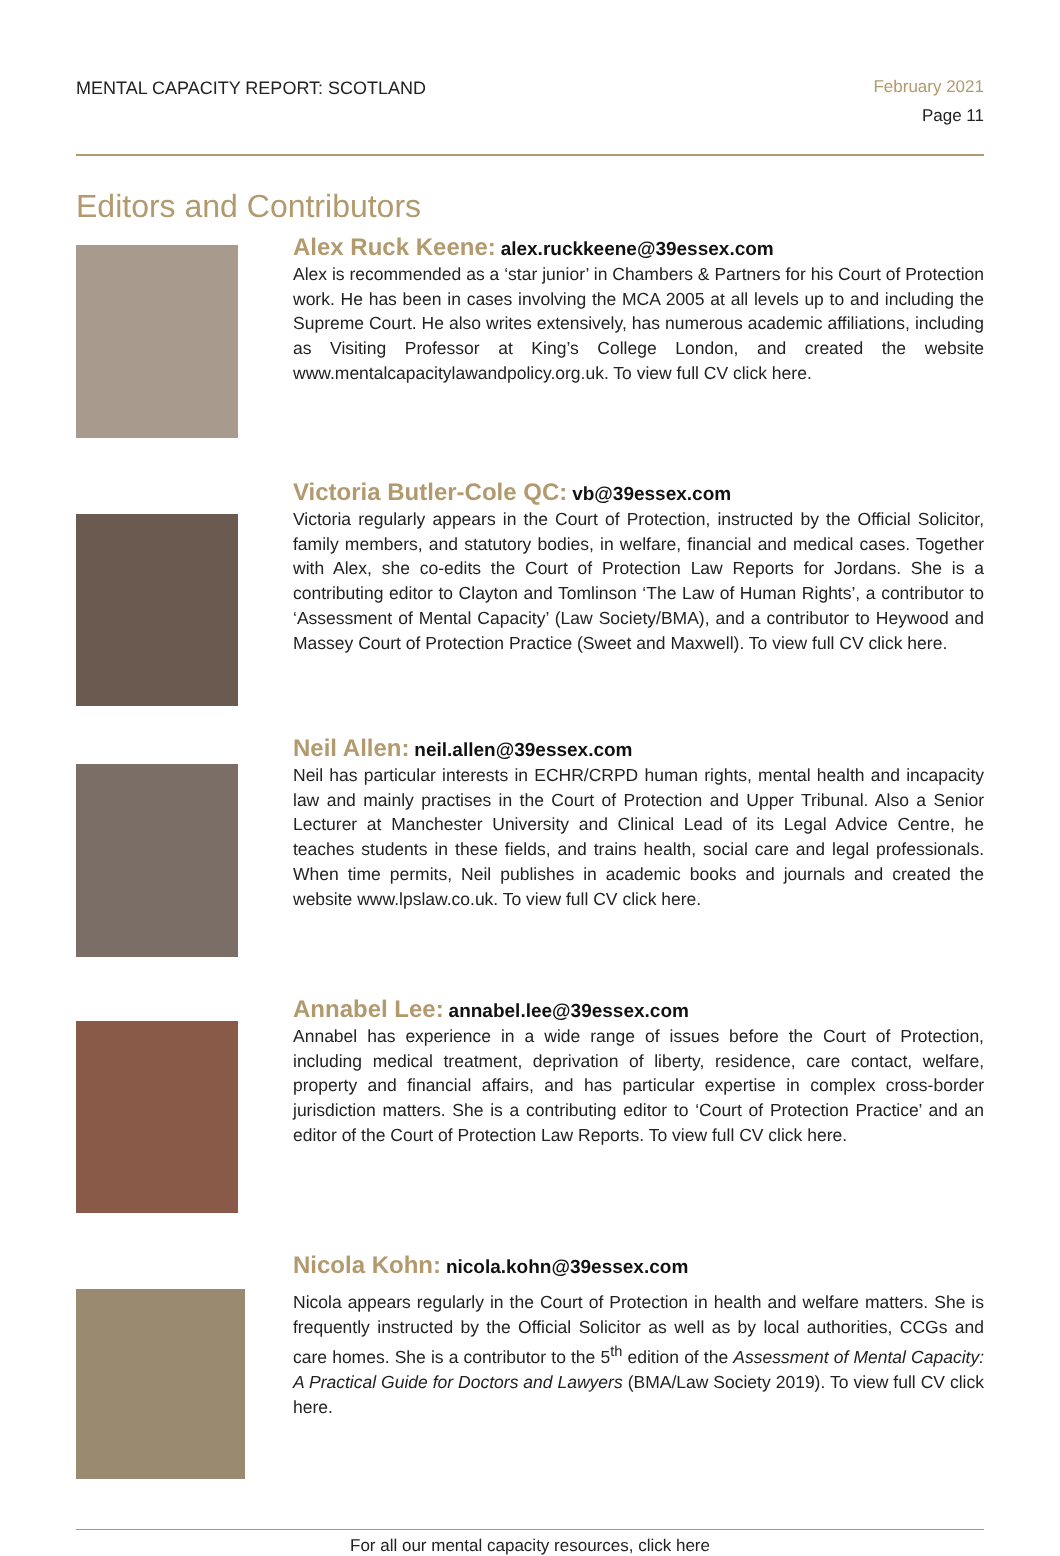MENTAL CAPACITY REPORT: SCOTLAND
February 2021
Page 11
Editors and Contributors
Alex Ruck Keene: alex.ruckkeene@39essex.com
Alex is recommended as a ‘star junior’ in Chambers & Partners for his Court of Protection work. He has been in cases involving the MCA 2005 at all levels up to and including the Supreme Court. He also writes extensively, has numerous academic affiliations, including as Visiting Professor at King’s College London, and created the website www.mentalcapacitylawandpolicy.org.uk. To view full CV click here.
Victoria Butler-Cole QC: vb@39essex.com
Victoria regularly appears in the Court of Protection, instructed by the Official Solicitor, family members, and statutory bodies, in welfare, financial and medical cases. Together with Alex, she co-edits the Court of Protection Law Reports for Jordans. She is a contributing editor to Clayton and Tomlinson ‘The Law of Human Rights’, a contributor to ‘Assessment of Mental Capacity’ (Law Society/BMA), and a contributor to Heywood and Massey Court of Protection Practice (Sweet and Maxwell). To view full CV click here.
Neil Allen: neil.allen@39essex.com
Neil has particular interests in ECHR/CRPD human rights, mental health and incapacity law and mainly practises in the Court of Protection and Upper Tribunal. Also a Senior Lecturer at Manchester University and Clinical Lead of its Legal Advice Centre, he teaches students in these fields, and trains health, social care and legal professionals. When time permits, Neil publishes in academic books and journals and created the website www.lpslaw.co.uk. To view full CV click here.
Annabel Lee: annabel.lee@39essex.com
Annabel has experience in a wide range of issues before the Court of Protection, including medical treatment, deprivation of liberty, residence, care contact, welfare, property and financial affairs, and has particular expertise in complex cross-border jurisdiction matters. She is a contributing editor to ‘Court of Protection Practice’ and an editor of the Court of Protection Law Reports. To view full CV click here.
Nicola Kohn: nicola.kohn@39essex.com
Nicola appears regularly in the Court of Protection in health and welfare matters. She is frequently instructed by the Official Solicitor as well as by local authorities, CCGs and care homes. She is a contributor to the 5<sup>th</sup> edition of the Assessment of Mental Capacity: A Practical Guide for Doctors and Lawyers (BMA/Law Society 2019). To view full CV click here.
For all our mental capacity resources, click here